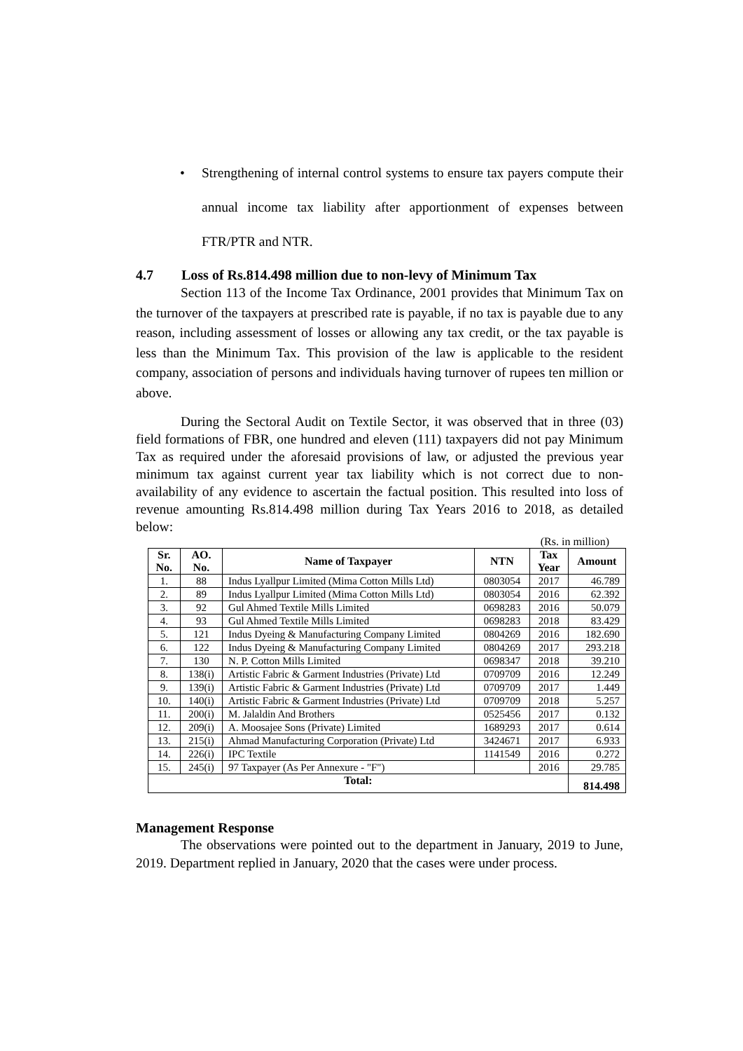• Strengthening of internal control systems to ensure tax payers compute their annual income tax liability after apportionment of expenses between FTR/PTR and NTR.
4.7 Loss of Rs.814.498 million due to non-levy of Minimum Tax
Section 113 of the Income Tax Ordinance, 2001 provides that Minimum Tax on the turnover of the taxpayers at prescribed rate is payable, if no tax is payable due to any reason, including assessment of losses or allowing any tax credit, or the tax payable is less than the Minimum Tax. This provision of the law is applicable to the resident company, association of persons and individuals having turnover of rupees ten million or above.
During the Sectoral Audit on Textile Sector, it was observed that in three (03) field formations of FBR, one hundred and eleven (111) taxpayers did not pay Minimum Tax as required under the aforesaid provisions of law, or adjusted the previous year minimum tax against current year tax liability which is not correct due to non-availability of any evidence to ascertain the factual position. This resulted into loss of revenue amounting Rs.814.498 million during Tax Years 2016 to 2018, as detailed below:
(Rs. in million)
| Sr. No. | AO. No. | Name of Taxpayer | NTN | Tax Year | Amount |
| --- | --- | --- | --- | --- | --- |
| 1. | 88 | Indus Lyallpur Limited (Mima Cotton Mills Ltd) | 0803054 | 2017 | 46.789 |
| 2. | 89 | Indus Lyallpur Limited (Mima Cotton Mills Ltd) | 0803054 | 2016 | 62.392 |
| 3. | 92 | Gul Ahmed Textile Mills Limited | 0698283 | 2016 | 50.079 |
| 4. | 93 | Gul Ahmed Textile Mills Limited | 0698283 | 2018 | 83.429 |
| 5. | 121 | Indus Dyeing & Manufacturing Company Limited | 0804269 | 2016 | 182.690 |
| 6. | 122 | Indus Dyeing & Manufacturing Company Limited | 0804269 | 2017 | 293.218 |
| 7. | 130 | N. P. Cotton Mills Limited | 0698347 | 2018 | 39.210 |
| 8. | 138(i) | Artistic Fabric & Garment Industries (Private) Ltd | 0709709 | 2016 | 12.249 |
| 9. | 139(i) | Artistic Fabric & Garment Industries (Private) Ltd | 0709709 | 2017 | 1.449 |
| 10. | 140(i) | Artistic Fabric & Garment Industries (Private) Ltd | 0709709 | 2018 | 5.257 |
| 11. | 200(i) | M. Jalaldin And Brothers | 0525456 | 2017 | 0.132 |
| 12. | 209(i) | A. Moosajee Sons (Private) Limited | 1689293 | 2017 | 0.614 |
| 13. | 215(i) | Ahmad Manufacturing Corporation (Private) Ltd | 3424671 | 2017 | 6.933 |
| 14. | 226(i) | IPC Textile | 1141549 | 2016 | 0.272 |
| 15. | 245(i) | 97 Taxpayer (As Per Annexure - "F") | | 2016 | 29.785 |
| Total: | | | | | 814.498 |
Management Response
The observations were pointed out to the department in January, 2019 to June, 2019. Department replied in January, 2020 that the cases were under process.